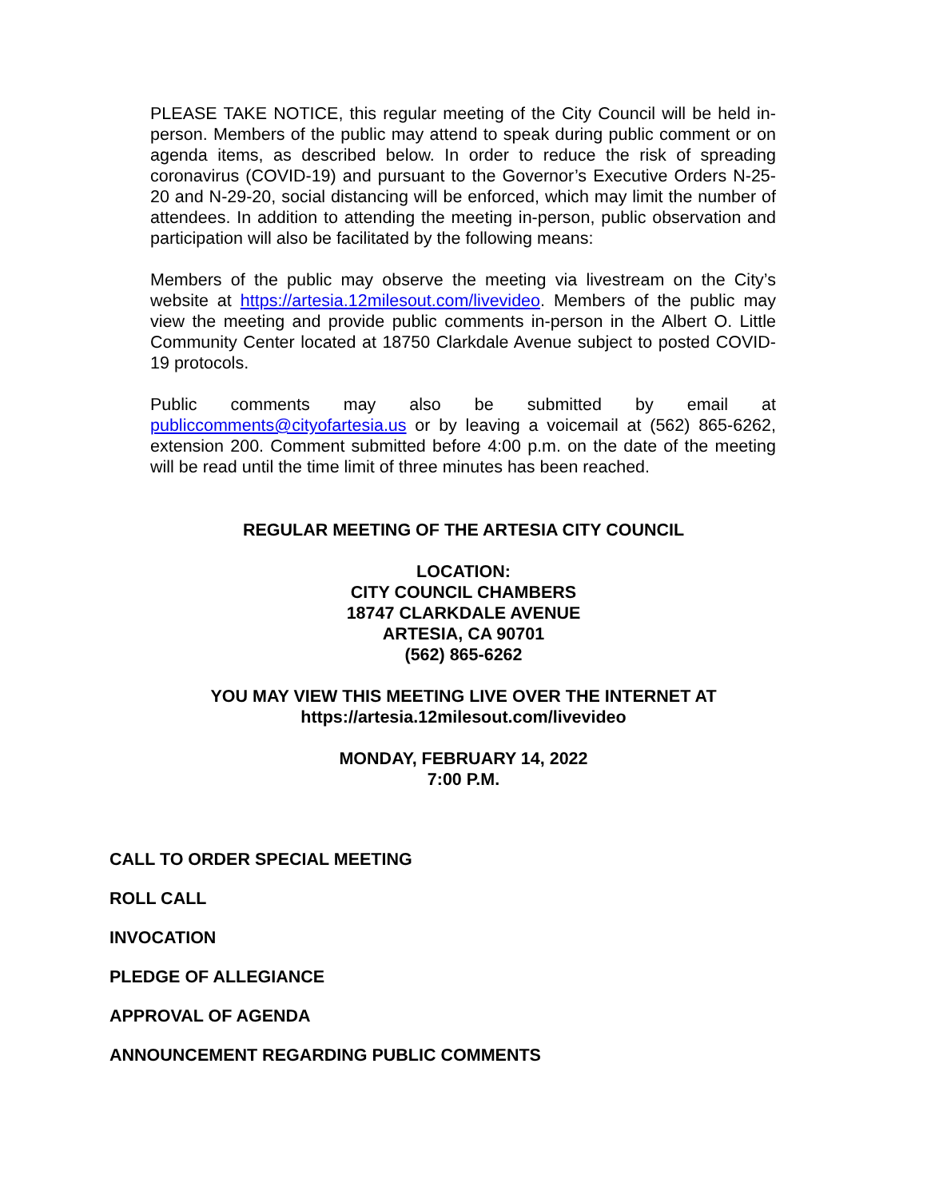PLEASE TAKE NOTICE, this regular meeting of the City Council will be held in-person. Members of the public may attend to speak during public comment or on agenda items, as described below. In order to reduce the risk of spreading coronavirus (COVID-19) and pursuant to the Governor’s Executive Orders N-25-20 and N-29-20, social distancing will be enforced, which may limit the number of attendees. In addition to attending the meeting in-person, public observation and participation will also be facilitated by the following means:
Members of the public may observe the meeting via livestream on the City’s website at https://artesia.12milesout.com/livevideo. Members of the public may view the meeting and provide public comments in-person in the Albert O. Little Community Center located at 18750 Clarkdale Avenue subject to posted COVID-19 protocols.
Public comments may also be submitted by email at publiccomments@cityofartesia.us or by leaving a voicemail at (562) 865-6262, extension 200. Comment submitted before 4:00 p.m. on the date of the meeting will be read until the time limit of three minutes has been reached.
REGULAR MEETING OF THE ARTESIA CITY COUNCIL
LOCATION:
CITY COUNCIL CHAMBERS
18747 CLARKDALE AVENUE
ARTESIA, CA 90701
(562) 865-6262
YOU MAY VIEW THIS MEETING LIVE OVER THE INTERNET AT
https://artesia.12milesout.com/livevideo
MONDAY, FEBRUARY 14, 2022
7:00 P.M.
CALL TO ORDER SPECIAL MEETING
ROLL CALL
INVOCATION
PLEDGE OF ALLEGIANCE
APPROVAL OF AGENDA
ANNOUNCEMENT REGARDING PUBLIC COMMENTS